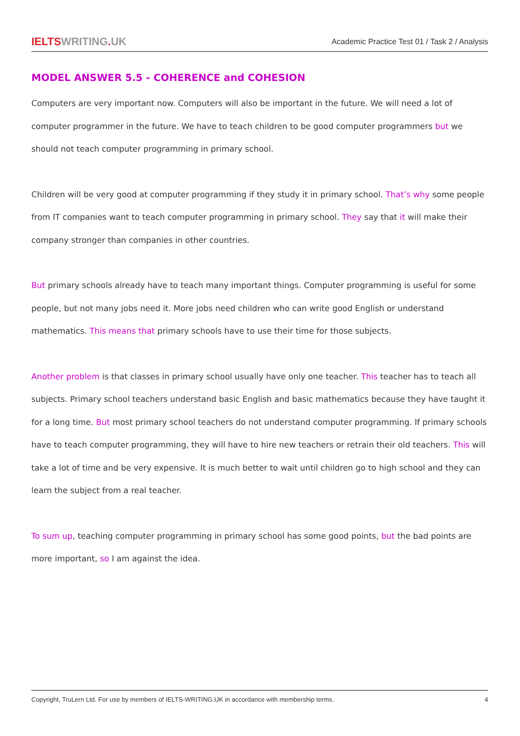IELTSWRITING. UK
Academic Practice Test 01 / Task 2 / Analysis
MODEL ANSWER 5.5 - COHERENCE and COHESION
Computers are very important now. Computers will also be important in the future. We will need a lot of computer programmer in the future. We have to teach children to be good computer programmers but we should not teach computer programming in primary school.
Children will be very good at computer programming if they study it in primary school. That’s why some people from IT companies want to teach computer programming in primary school. They say that it will make their company stronger than companies in other countries.
But primary schools already have to teach many important things. Computer programming is useful for some people, but not many jobs need it. More jobs need children who can write good English or understand mathematics. This means that primary schools have to use their time for those subjects.
Another problem is that classes in primary school usually have only one teacher. This teacher has to teach all subjects. Primary school teachers understand basic English and basic mathematics because they have taught it for a long time. But most primary school teachers do not understand computer programming. If primary schools have to teach computer programming, they will have to hire new teachers or retrain their old teachers. This will take a lot of time and be very expensive. It is much better to wait until children go to high school and they can learn the subject from a real teacher.
To sum up, teaching computer programming in primary school has some good points, but the bad points are more important, so I am against the idea.
Copyright, TruLern Ltd. For use by members of IELTS-WRITING.UK in accordance with membership terms. 4